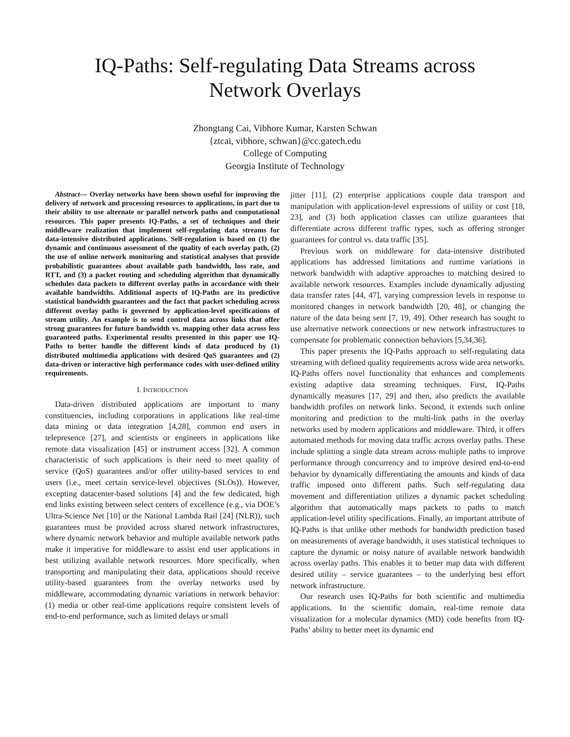IQ-Paths: Self-regulating Data Streams across
Network Overlays
Zhongtang Cai, Vibhore Kumar, Karsten Schwan
{ztcai, vibhore, schwan}@cc.gatech.edu
College of Computing
Georgia Institute of Technology
Abstract— Overlay networks have been shown useful for improving the delivery of network and processing resources to applications, in part due to their ability to use alternate or parallel network paths and computational resources. This paper presents IQ-Paths, a set of techniques and their middleware realization that implement self-regulating data streams for data-intensive distributed applications. Self-regulation is based on (1) the dynamic and continuous assessment of the quality of each overlay path, (2) the use of online network monitoring and statistical analyses that provide probabilistic guarantees about available path bandwidth, loss rate, and RTT, and (3) a packet routing and scheduling algorithm that dynamically schedules data packets to different overlay paths in accordance with their available bandwidths. Additional aspects of IQ-Paths are its predictive statistical bandwidth guarantees and the fact that packet scheduling across different overlay paths is governed by application-level specifications of stream utility. An example is to send control data across links that offer strong guarantees for future bandwidth vs. mapping other data across less guaranteed paths. Experimental results presented in this paper use IQ-Paths to better handle the different kinds of data produced by (1) distributed multimedia applications with desired QoS guarantees and (2) data-driven or interactive high performance codes with user-defined utility requirements.
I. INTRODUCTION
Data-driven distributed applications are important to many constituencies, including corporations in applications like real-time data mining or data integration [4,28], common end users in telepresence [27], and scientists or engineers in applications like remote data visualization [45] or instrument access [32]. A common characteristic of such applications is their need to meet quality of service (QoS) guarantees and/or offer utility-based services to end users (i.e., meet certain service-level objectives (SLOs)). However, excepting datacenter-based solutions [4] and the few dedicated, high end links existing between select centers of excellence (e.g., via DOE’s Ultra-Science Net [10] or the National Lambda Rail [24] (NLR)), such guarantees must be provided across shared network infrastructures, where dynamic network behavior and multiple available network paths make it imperative for middleware to assist end user applications in best utilizing available network resources. More specifically, when transporting and manipulating their data, applications should receive utility-based guarantees from the overlay networks used by middleware, accommodating dynamic variations in network behavior: (1) media or other real-time applications require consistent levels of end-to-end performance, such as limited delays or small
jitter [11], (2) enterprise applications couple data transport and manipulation with application-level expressions of utility or cost [18, 23], and (3) both application classes can utilize guarantees that differentiate across different traffic types, such as offering stronger guarantees for control vs. data traffic [35].
Previous work on middleware for data-intensive distributed applications has addressed limitations and runtime variations in network bandwidth with adaptive approaches to matching desired to available network resources. Examples include dynamically adjusting data transfer rates [44, 47], varying compression levels in response to monitored changes in network bandwidth [20, 48], or changing the nature of the data being sent [7, 19, 49]. Other research has sought to use alternative network connections or new network infrastructures to compensate for problematic connection behaviors [5,34,36].
This paper presents the IQ-Paths approach to self-regulating data streaming with defined quality requirements across wide area networks. IQ-Paths offers novel functionality that enhances and complements existing adaptive data streaming techniques. First, IQ-Paths dynamically measures [17, 29] and then, also predicts the available bandwidth profiles on network links. Second, it extends such online monitoring and prediction to the multi-link paths in the overlay networks used by modern applications and middleware. Third, it offers automated methods for moving data traffic across overlay paths. These include splitting a single data stream across multiple paths to improve performance through concurrency and to improve desired end-to-end behavior by dynamically differentiating the amounts and kinds of data traffic imposed onto different paths. Such self-regulating data movement and differentiation utilizes a dynamic packet scheduling algorithm that automatically maps packets to paths to match application-level utility specifications. Finally, an important attribute of IQ-Paths is that unlike other methods for bandwidth prediction based on measurements of average bandwidth, it uses statistical techniques to capture the dynamic or noisy nature of available network bandwidth across overlay paths. This enables it to better map data with different desired utility – service guarantees – to the underlying best effort network infrastructure.
Our research uses IQ-Paths for both scientific and multimedia applications. In the scientific domain, real-time remote data visualization for a molecular dynamics (MD) code benefits from IQ-Paths’ ability to better meet its dynamic end